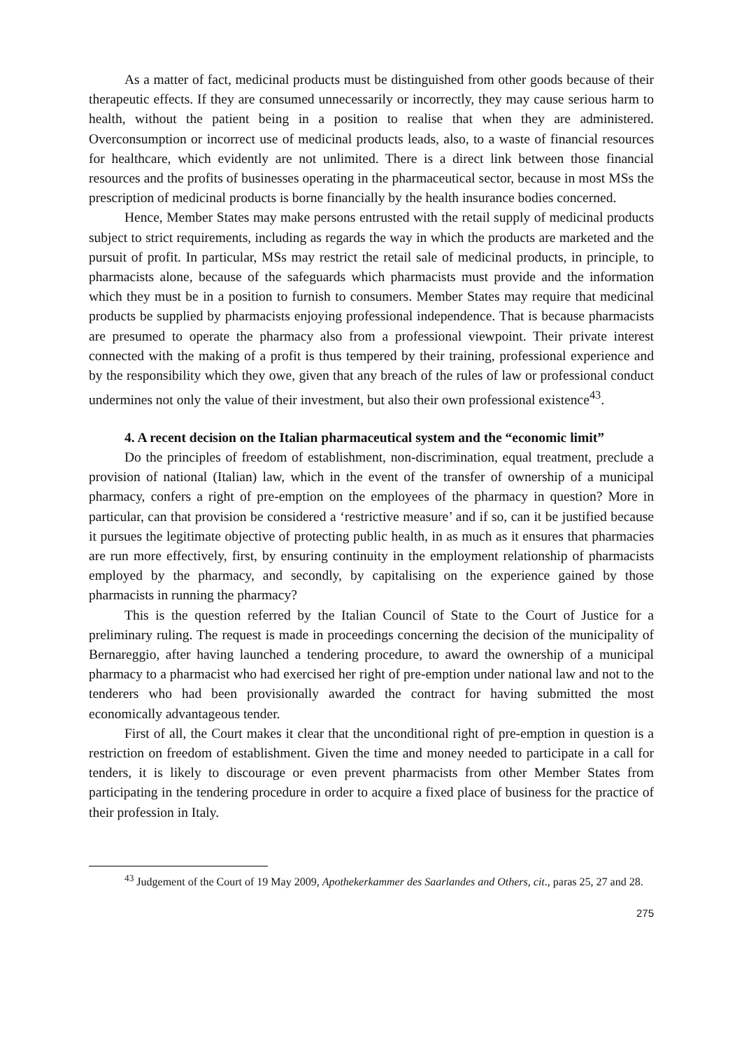As a matter of fact, medicinal products must be distinguished from other goods because of their therapeutic effects. If they are consumed unnecessarily or incorrectly, they may cause serious harm to health, without the patient being in a position to realise that when they are administered. Overconsumption or incorrect use of medicinal products leads, also, to a waste of financial resources for healthcare, which evidently are not unlimited. There is a direct link between those financial resources and the profits of businesses operating in the pharmaceutical sector, because in most MSs the prescription of medicinal products is borne financially by the health insurance bodies concerned.
Hence, Member States may make persons entrusted with the retail supply of medicinal products subject to strict requirements, including as regards the way in which the products are marketed and the pursuit of profit. In particular, MSs may restrict the retail sale of medicinal products, in principle, to pharmacists alone, because of the safeguards which pharmacists must provide and the information which they must be in a position to furnish to consumers. Member States may require that medicinal products be supplied by pharmacists enjoying professional independence. That is because pharmacists are presumed to operate the pharmacy also from a professional viewpoint. Their private interest connected with the making of a profit is thus tempered by their training, professional experience and by the responsibility which they owe, given that any breach of the rules of law or professional conduct undermines not only the value of their investment, but also their own professional existence<sup>43</sup>.
4. A recent decision on the Italian pharmaceutical system and the “economic limit”
Do the principles of freedom of establishment, non-discrimination, equal treatment, preclude a provision of national (Italian) law, which in the event of the transfer of ownership of a municipal pharmacy, confers a right of pre-emption on the employees of the pharmacy in question? More in particular, can that provision be considered a ‘restrictive measure’ and if so, can it be justified because it pursues the legitimate objective of protecting public health, in as much as it ensures that pharmacies are run more effectively, first, by ensuring continuity in the employment relationship of pharmacists employed by the pharmacy, and secondly, by capitalising on the experience gained by those pharmacists in running the pharmacy?
This is the question referred by the Italian Council of State to the Court of Justice for a preliminary ruling. The request is made in proceedings concerning the decision of the municipality of Bernareggio, after having launched a tendering procedure, to award the ownership of a municipal pharmacy to a pharmacist who had exercised her right of pre-emption under national law and not to the tenderers who had been provisionally awarded the contract for having submitted the most economically advantageous tender.
First of all, the Court makes it clear that the unconditional right of pre-emption in question is a restriction on freedom of establishment. Given the time and money needed to participate in a call for tenders, it is likely to discourage or even prevent pharmacists from other Member States from participating in the tendering procedure in order to acquire a fixed place of business for the practice of their profession in Italy.
<sup>43</sup> Judgement of the Court of 19 May 2009, Apothekerkammer des Saarlandes and Others, cit., paras 25, 27 and 28.
275